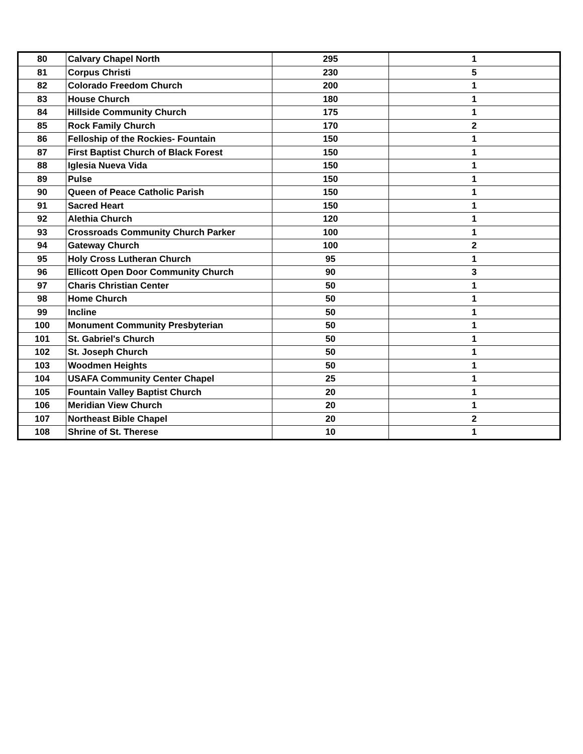| 80 | Calvary Chapel North | 295 | 1 |
| 81 | Corpus Christi | 230 | 5 |
| 82 | Colorado Freedom Church | 200 | 1 |
| 83 | House Church | 180 | 1 |
| 84 | Hillside Community Church | 175 | 1 |
| 85 | Rock Family Church | 170 | 2 |
| 86 | Felloship of the Rockies- Fountain | 150 | 1 |
| 87 | First Baptist Church of Black Forest | 150 | 1 |
| 88 | Iglesia Nueva Vida | 150 | 1 |
| 89 | Pulse | 150 | 1 |
| 90 | Queen of Peace Catholic Parish | 150 | 1 |
| 91 | Sacred Heart | 150 | 1 |
| 92 | Alethia Church | 120 | 1 |
| 93 | Crossroads Community Church Parker | 100 | 1 |
| 94 | Gateway Church | 100 | 2 |
| 95 | Holy Cross Lutheran Church | 95 | 1 |
| 96 | Ellicott Open Door Community Church | 90 | 3 |
| 97 | Charis Christian Center | 50 | 1 |
| 98 | Home Church | 50 | 1 |
| 99 | Incline | 50 | 1 |
| 100 | Monument Community Presbyterian | 50 | 1 |
| 101 | St. Gabriel's Church | 50 | 1 |
| 102 | St. Joseph Church | 50 | 1 |
| 103 | Woodmen Heights | 50 | 1 |
| 104 | USAFA Community Center Chapel | 25 | 1 |
| 105 | Fountain Valley Baptist Church | 20 | 1 |
| 106 | Meridian View Church | 20 | 1 |
| 107 | Northeast Bible Chapel | 20 | 2 |
| 108 | Shrine of St. Therese | 10 | 1 |